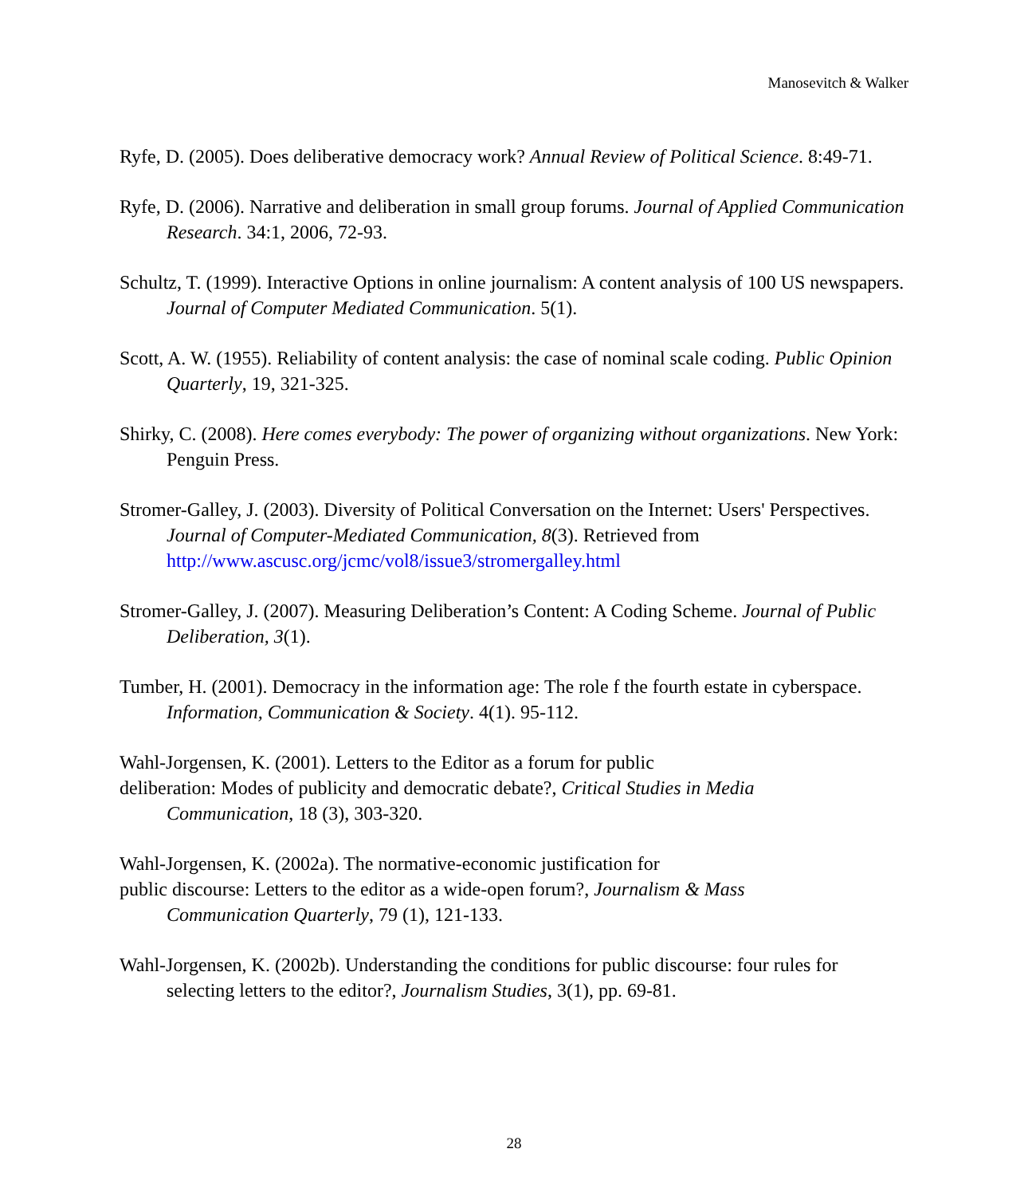Manosevitch & Walker
Ryfe, D. (2005). Does deliberative democracy work? Annual Review of Political Science. 8:49-71.
Ryfe, D. (2006). Narrative and deliberation in small group forums. Journal of Applied Communication Research. 34:1, 2006, 72-93.
Schultz, T. (1999). Interactive Options in online journalism: A content analysis of 100 US newspapers. Journal of Computer Mediated Communication. 5(1).
Scott, A. W. (1955). Reliability of content analysis: the case of nominal scale coding. Public Opinion Quarterly, 19, 321-325.
Shirky, C. (2008). Here comes everybody: The power of organizing without organizations. New York: Penguin Press.
Stromer-Galley, J. (2003). Diversity of Political Conversation on the Internet: Users' Perspectives. Journal of Computer-Mediated Communication, 8(3). Retrieved from http://www.ascusc.org/jcmc/vol8/issue3/stromergalley.html
Stromer-Galley, J. (2007). Measuring Deliberation’s Content: A Coding Scheme. Journal of Public Deliberation, 3(1).
Tumber, H. (2001). Democracy in the information age: The role f the fourth estate in cyberspace. Information, Communication & Society. 4(1). 95-112.
Wahl-Jorgensen, K. (2001). Letters to the Editor as a forum for public
deliberation: Modes of publicity and democratic debate?, Critical Studies in Media
Communication, 18 (3), 303-320.
Wahl-Jorgensen, K. (2002a). The normative-economic justification for
public discourse: Letters to the editor as a wide-open forum?, Journalism & Mass
Communication Quarterly, 79 (1), 121-133.
Wahl-Jorgensen, K. (2002b). Understanding the conditions for public discourse: four rules for selecting letters to the editor?, Journalism Studies, 3(1), pp. 69-81.
28